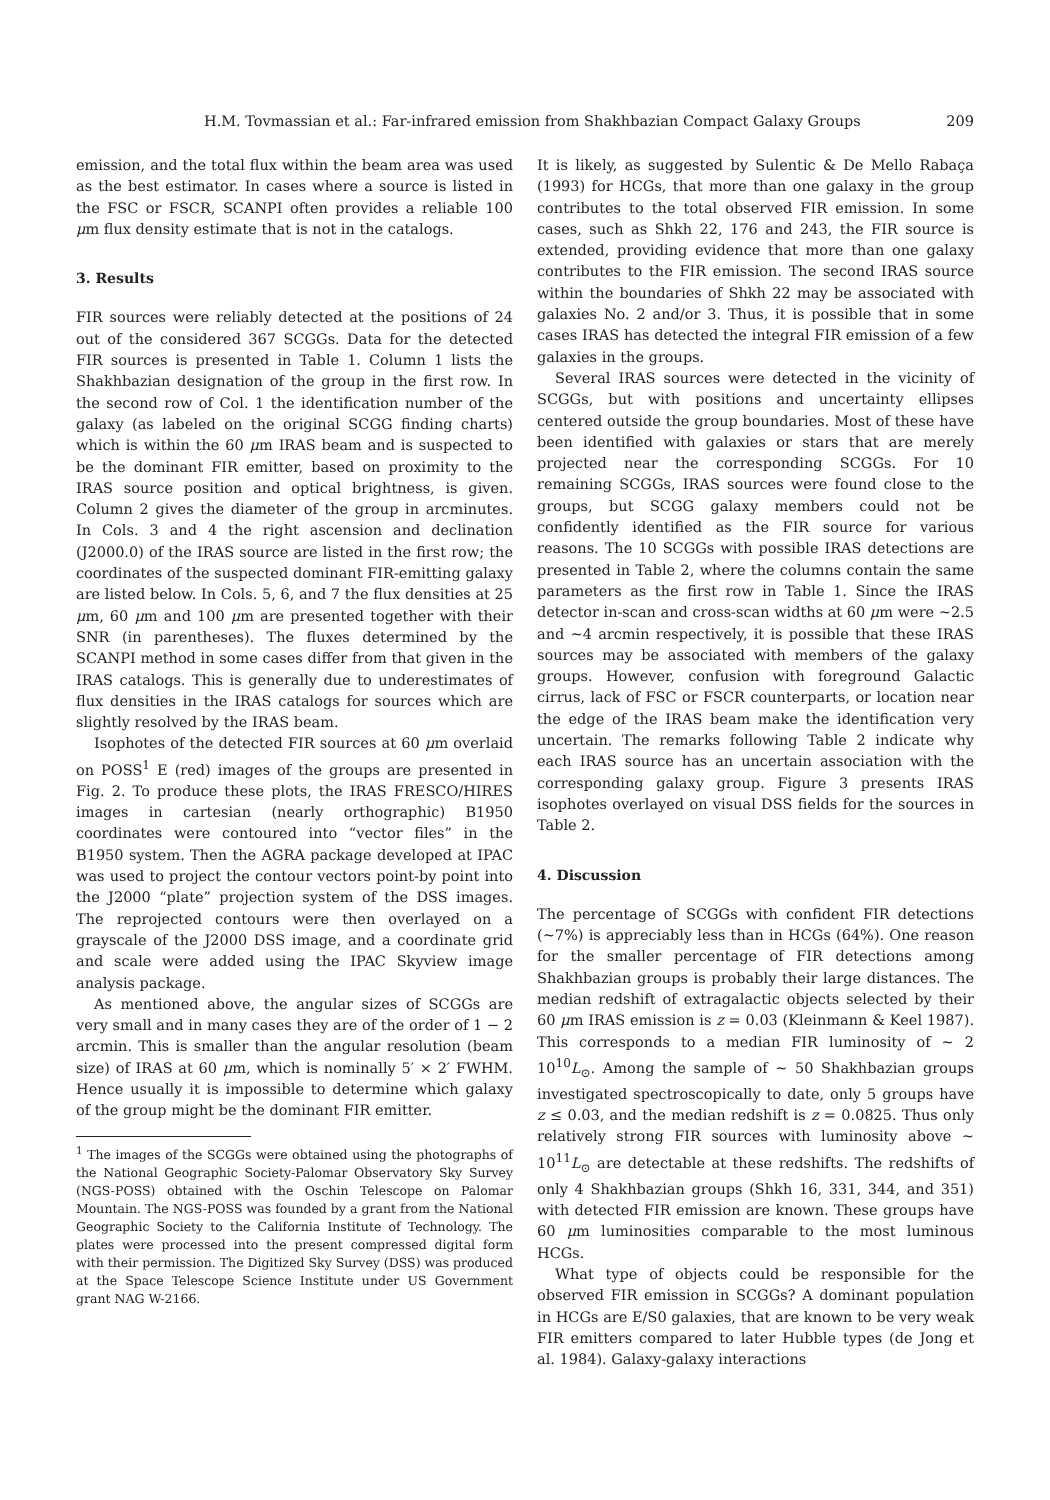H.M. Tovmassian et al.: Far-infrared emission from Shakhbazian Compact Galaxy Groups 209
emission, and the total flux within the beam area was used as the best estimator. In cases where a source is listed in the FSC or FSCR, SCANPI often provides a reliable 100 μm flux density estimate that is not in the catalogs.
3. Results
FIR sources were reliably detected at the positions of 24 out of the considered 367 SCGGs. Data for the detected FIR sources is presented in Table 1. Column 1 lists the Shakhbazian designation of the group in the first row. In the second row of Col. 1 the identification number of the galaxy (as labeled on the original SCGG finding charts) which is within the 60 μm IRAS beam and is suspected to be the dominant FIR emitter, based on proximity to the IRAS source position and optical brightness, is given. Column 2 gives the diameter of the group in arcminutes. In Cols. 3 and 4 the right ascension and declination (J2000.0) of the IRAS source are listed in the first row; the coordinates of the suspected dominant FIR-emitting galaxy are listed below. In Cols. 5, 6, and 7 the flux densities at 25 μm, 60 μm and 100 μm are presented together with their SNR (in parentheses). The fluxes determined by the SCANPI method in some cases differ from that given in the IRAS catalogs. This is generally due to underestimates of flux densities in the IRAS catalogs for sources which are slightly resolved by the IRAS beam.
Isophotes of the detected FIR sources at 60 μm overlaid on POSS<sup>1</sup> E (red) images of the groups are presented in Fig. 2. To produce these plots, the IRAS FRESCO/HIRES images in cartesian (nearly orthographic) B1950 coordinates were contoured into “vector files” in the B1950 system. Then the AGRA package developed at IPAC was used to project the contour vectors point-by point into the J2000 “plate” projection system of the DSS images. The reprojected contours were then overlayed on a grayscale of the J2000 DSS image, and a coordinate grid and scale were added using the IPAC Skyview image analysis package.
As mentioned above, the angular sizes of SCGGs are very small and in many cases they are of the order of 1 − 2 arcmin. This is smaller than the angular resolution (beam size) of IRAS at 60 μm, which is nominally 5′ × 2′ FWHM. Hence usually it is impossible to determine which galaxy of the group might be the dominant FIR emitter.
<sup>1</sup> The images of the SCGGs were obtained using the photographs of the National Geographic Society-Palomar Observatory Sky Survey (NGS-POSS) obtained with the Oschin Telescope on Palomar Mountain. The NGS-POSS was founded by a grant from the National Geographic Society to the California Institute of Technology. The plates were processed into the present compressed digital form with their permission. The Digitized Sky Survey (DSS) was produced at the Space Telescope Science Institute under US Government grant NAG W-2166.
It is likely, as suggested by Sulentic & De Mello Rabaça (1993) for HCGs, that more than one galaxy in the group contributes to the total observed FIR emission. In some cases, such as Shkh 22, 176 and 243, the FIR source is extended, providing evidence that more than one galaxy contributes to the FIR emission. The second IRAS source within the boundaries of Shkh 22 may be associated with galaxies No. 2 and/or 3. Thus, it is possible that in some cases IRAS has detected the integral FIR emission of a few galaxies in the groups.
Several IRAS sources were detected in the vicinity of SCGGs, but with positions and uncertainty ellipses centered outside the group boundaries. Most of these have been identified with galaxies or stars that are merely projected near the corresponding SCGGs. For 10 remaining SCGGs, IRAS sources were found close to the groups, but SCGG galaxy members could not be confidently identified as the FIR source for various reasons. The 10 SCGGs with possible IRAS detections are presented in Table 2, where the columns contain the same parameters as the first row in Table 1. Since the IRAS detector in-scan and cross-scan widths at 60 μm were ∼2.5 and ∼4 arcmin respectively, it is possible that these IRAS sources may be associated with members of the galaxy groups. However, confusion with foreground Galactic cirrus, lack of FSC or FSCR counterparts, or location near the edge of the IRAS beam make the identification very uncertain. The remarks following Table 2 indicate why each IRAS source has an uncertain association with the corresponding galaxy group. Figure 3 presents IRAS isophotes overlayed on visual DSS fields for the sources in Table 2.
4. Discussion
The percentage of SCGGs with confident FIR detections (∼7%) is appreciably less than in HCGs (64%). One reason for the smaller percentage of FIR detections among Shakhbazian groups is probably their large distances. The median redshift of extragalactic objects selected by their 60 μm IRAS emission is z = 0.03 (Kleinmann & Keel 1987). This corresponds to a median FIR luminosity of ∼ 2 10<sup>10</sup>L<sub>⊙</sub>. Among the sample of ∼ 50 Shakhbazian groups investigated spectroscopically to date, only 5 groups have z ≤ 0.03, and the median redshift is z = 0.0825. Thus only relatively strong FIR sources with luminosity above ∼ 10<sup>11</sup>L<sub>⊙</sub> are detectable at these redshifts. The redshifts of only 4 Shakhbazian groups (Shkh 16, 331, 344, and 351) with detected FIR emission are known. These groups have 60 μm luminosities comparable to the most luminous HCGs.
What type of objects could be responsible for the observed FIR emission in SCGGs? A dominant population in HCGs are E/S0 galaxies, that are known to be very weak FIR emitters compared to later Hubble types (de Jong et al. 1984). Galaxy-galaxy interactions